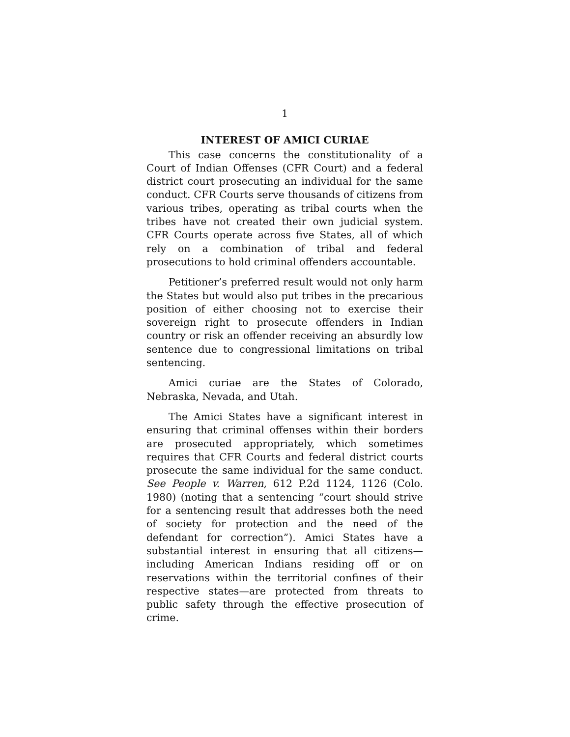1
INTEREST OF AMICI CURIAE
This case concerns the constitutionality of a Court of Indian Offenses (CFR Court) and a federal district court prosecuting an individual for the same conduct. CFR Courts serve thousands of citizens from various tribes, operating as tribal courts when the tribes have not created their own judicial system. CFR Courts operate across five States, all of which rely on a combination of tribal and federal prosecutions to hold criminal offenders accountable.
Petitioner’s preferred result would not only harm the States but would also put tribes in the precarious position of either choosing not to exercise their sovereign right to prosecute offenders in Indian country or risk an offender receiving an absurdly low sentence due to congressional limitations on tribal sentencing.
Amici curiae are the States of Colorado, Nebraska, Nevada, and Utah.
The Amici States have a significant interest in ensuring that criminal offenses within their borders are prosecuted appropriately, which sometimes requires that CFR Courts and federal district courts prosecute the same individual for the same conduct. See People v. Warren, 612 P.2d 1124, 1126 (Colo. 1980) (noting that a sentencing “court should strive for a sentencing result that addresses both the need of society for protection and the need of the defendant for correction”). Amici States have a substantial interest in ensuring that all citizens—including American Indians residing off or on reservations within the territorial confines of their respective states—are protected from threats to public safety through the effective prosecution of crime.